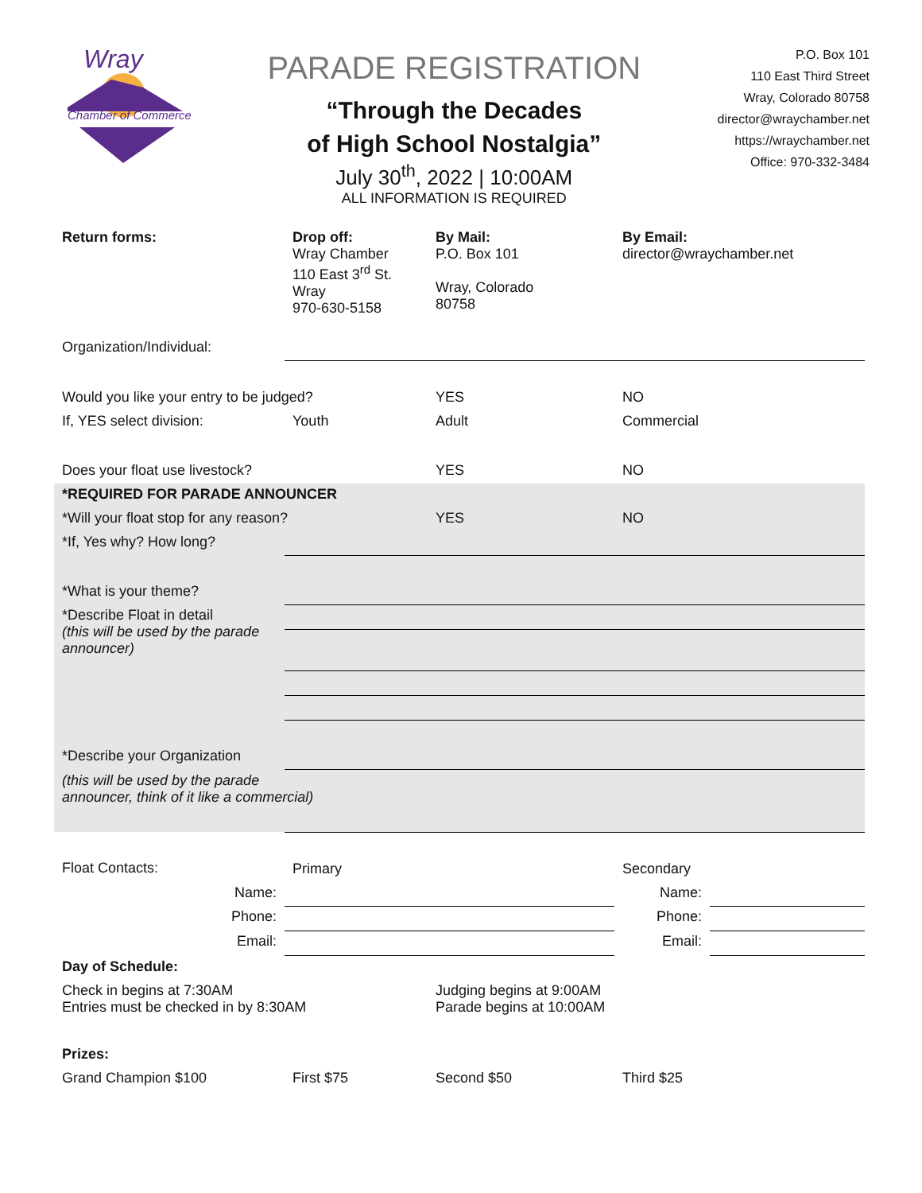Wray
Chamber of Commerce
PARADE REGISTRATION
“Through the Decades
of High School Nostalgia”
July 30<sup>th</sup>, 2022 | 10:00AM
ALL INFORMATION IS REQUIRED
P.O. Box 101
110 East Third Street
Wray, Colorado 80758
director@wraychamber.net
https://wraychamber.net
Office: 970-332-3484
| Return forms: | Drop off: Wray Chamber 110 East 3<sup>rd</sup> St. Wray 970-630-5158 | By Mail: P.O. Box 101 Wray, Colorado 80758 | By Email: director@wraychamber.net | |
| Organization/Individual: | | | | |
| Would you like your entry to be judged? | | YES | NO | |
| If, YES select division: | Youth | Adult | Commercial | |
| Does your float use livestock? | | YES | NO | |
| *REQUIRED FOR PARADE ANNOUNCER | | | | |
| *Will your float stop for any reason? | | YES | NO | |
| *If, Yes why? How long? | | | | |
| *What is your theme? | | | | |
| *Describe Float in detail (this will be used by the parade announcer) | | | | |
| *Describe your Organization | | | | |
| (this will be used by the parade announcer, think of it like a commercial) | | | | |
| Float Contacts: | Primary | | Secondary | |
| Name: | | | Name: | |
| Phone: | | | Phone: | |
| Email: | | | Email: | |
| Day of Schedule: | | | | |
| Check in begins at 7:30AM Entries must be checked in by 8:30AM | | Judging begins at 9:00AM Parade begins at 10:00AM | | |
| Prizes: | | | | |
| Grand Champion $100 | First $75 | Second $50 | Third $25 | |